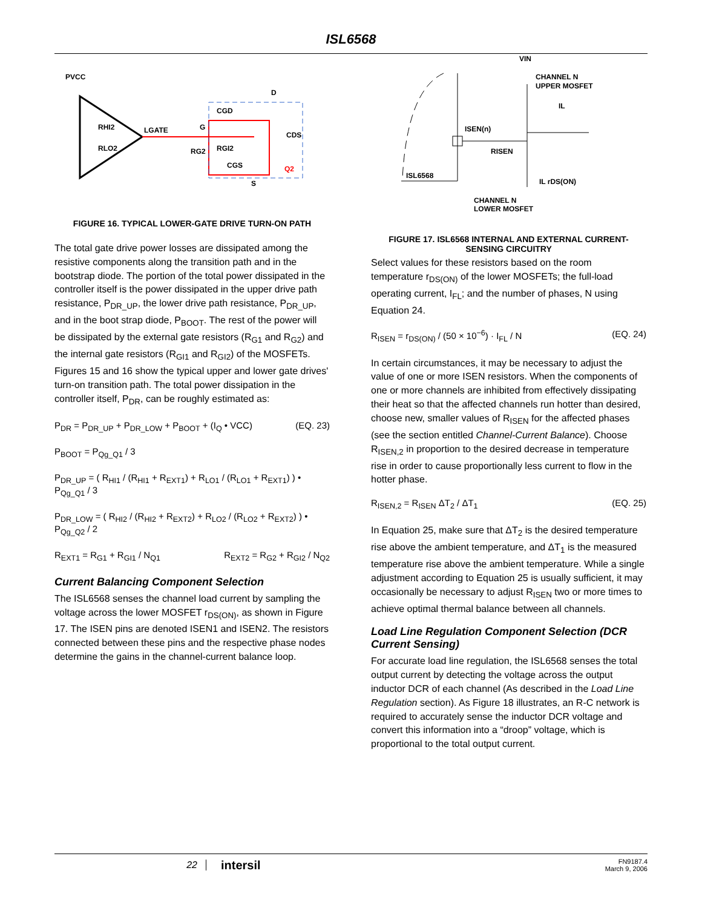ISL6568
PVCC
RHI2
RLO2
LGATE
G
D
CGD
CDS
RG2
RGI2
CGS
Q2
S
FIGURE 16. TYPICAL LOWER-GATE DRIVE TURN-ON PATH
The total gate drive power losses are dissipated among the resistive components along the transition path and in the bootstrap diode. The portion of the total power dissipated in the controller itself is the power dissipated in the upper drive path resistance, P<sub>DR_UP</sub>, the lower drive path resistance, P<sub>DR_UP</sub>, and in the boot strap diode, P<sub>BOOT</sub>. The rest of the power will be dissipated by the external gate resistors (R<sub>G1</sub> and R<sub>G2</sub>) and the internal gate resistors (R<sub>GI1</sub> and R<sub>GI2</sub>) of the MOSFETs. Figures 15 and 16 show the typical upper and lower gate drives' turn-on transition path. The total power dissipation in the controller itself, P<sub>DR</sub>, can be roughly estimated as:
P<sub>DR</sub> = P<sub>DR_UP</sub> + P<sub>DR_LOW</sub> + P<sub>BOOT</sub> + (I<sub>Q</sub> • VCC) (EQ. 23)
P<sub>BOOT</sub> = P<sub>Qg_Q1</sub> / 3
P<sub>DR_UP</sub> = ( R<sub>HI1</sub> / (R<sub>HI1</sub> + R<sub>EXT1</sub>) + R<sub>LO1</sub> / (R<sub>LO1</sub> + R<sub>EXT1</sub>) ) • P<sub>Qg_Q1</sub> / 3
P<sub>DR_LOW</sub> = ( R<sub>HI2</sub> / (R<sub>HI2</sub> + R<sub>EXT2</sub>) + R<sub>LO2</sub> / (R<sub>LO2</sub> + R<sub>EXT2</sub>) ) • P<sub>Qg_Q2</sub> / 2
R<sub>EXT1</sub> = R<sub>G1</sub> + R<sub>GI1</sub> / N<sub>Q1</sub> R<sub>EXT2</sub> = R<sub>G2</sub> + R<sub>GI2</sub> / N<sub>Q2</sub>
Current Balancing Component Selection
The ISL6568 senses the channel load current by sampling the voltage across the lower MOSFET r<sub>DS(ON)</sub>, as shown in Figure 17. The ISEN pins are denoted ISEN1 and ISEN2. The resistors connected between these pins and the respective phase nodes determine the gains in the channel-current balance loop.
VIN
CHANNEL N
UPPER MOSFET
IL
ISEN(n)
RISEN
ISL6568
IL rDS(ON)
CHANNEL N
LOWER MOSFET
FIGURE 17. ISL6568 INTERNAL AND EXTERNAL CURRENT-SENSING CIRCUITRY
Select values for these resistors based on the room temperature r<sub>DS(ON)</sub> of the lower MOSFETs; the full-load operating current, I<sub>FL</sub>; and the number of phases, N using Equation 24.
R<sub>ISEN</sub> = r<sub>DS(ON)</sub> / (50 × 10<sup>−6</sup>) · I<sub>FL</sub> / N (EQ. 24)
In certain circumstances, it may be necessary to adjust the value of one or more ISEN resistors. When the components of one or more channels are inhibited from effectively dissipating their heat so that the affected channels run hotter than desired, choose new, smaller values of R<sub>ISEN</sub> for the affected phases (see the section entitled Channel-Current Balance). Choose R<sub>ISEN,2</sub> in proportion to the desired decrease in temperature rise in order to cause proportionally less current to flow in the hotter phase.
R<sub>ISEN,2</sub> = R<sub>ISEN</sub> ΔT<sub>2</sub> / ΔT<sub>1</sub> (EQ. 25)
In Equation 25, make sure that ΔT<sub>2</sub> is the desired temperature rise above the ambient temperature, and ΔT<sub>1</sub> is the measured temperature rise above the ambient temperature. While a single adjustment according to Equation 25 is usually sufficient, it may occasionally be necessary to adjust R<sub>ISEN</sub> two or more times to achieve optimal thermal balance between all channels.
Load Line Regulation Component Selection (DCR Current Sensing)
For accurate load line regulation, the ISL6568 senses the total output current by detecting the voltage across the output inductor DCR of each channel (As described in the Load Line Regulation section). As Figure 18 illustrates, an R-C network is required to accurately sense the inductor DCR voltage and convert this information into a “droop” voltage, which is proportional to the total output current.
22 intersil FN9187.4
March 9, 2006